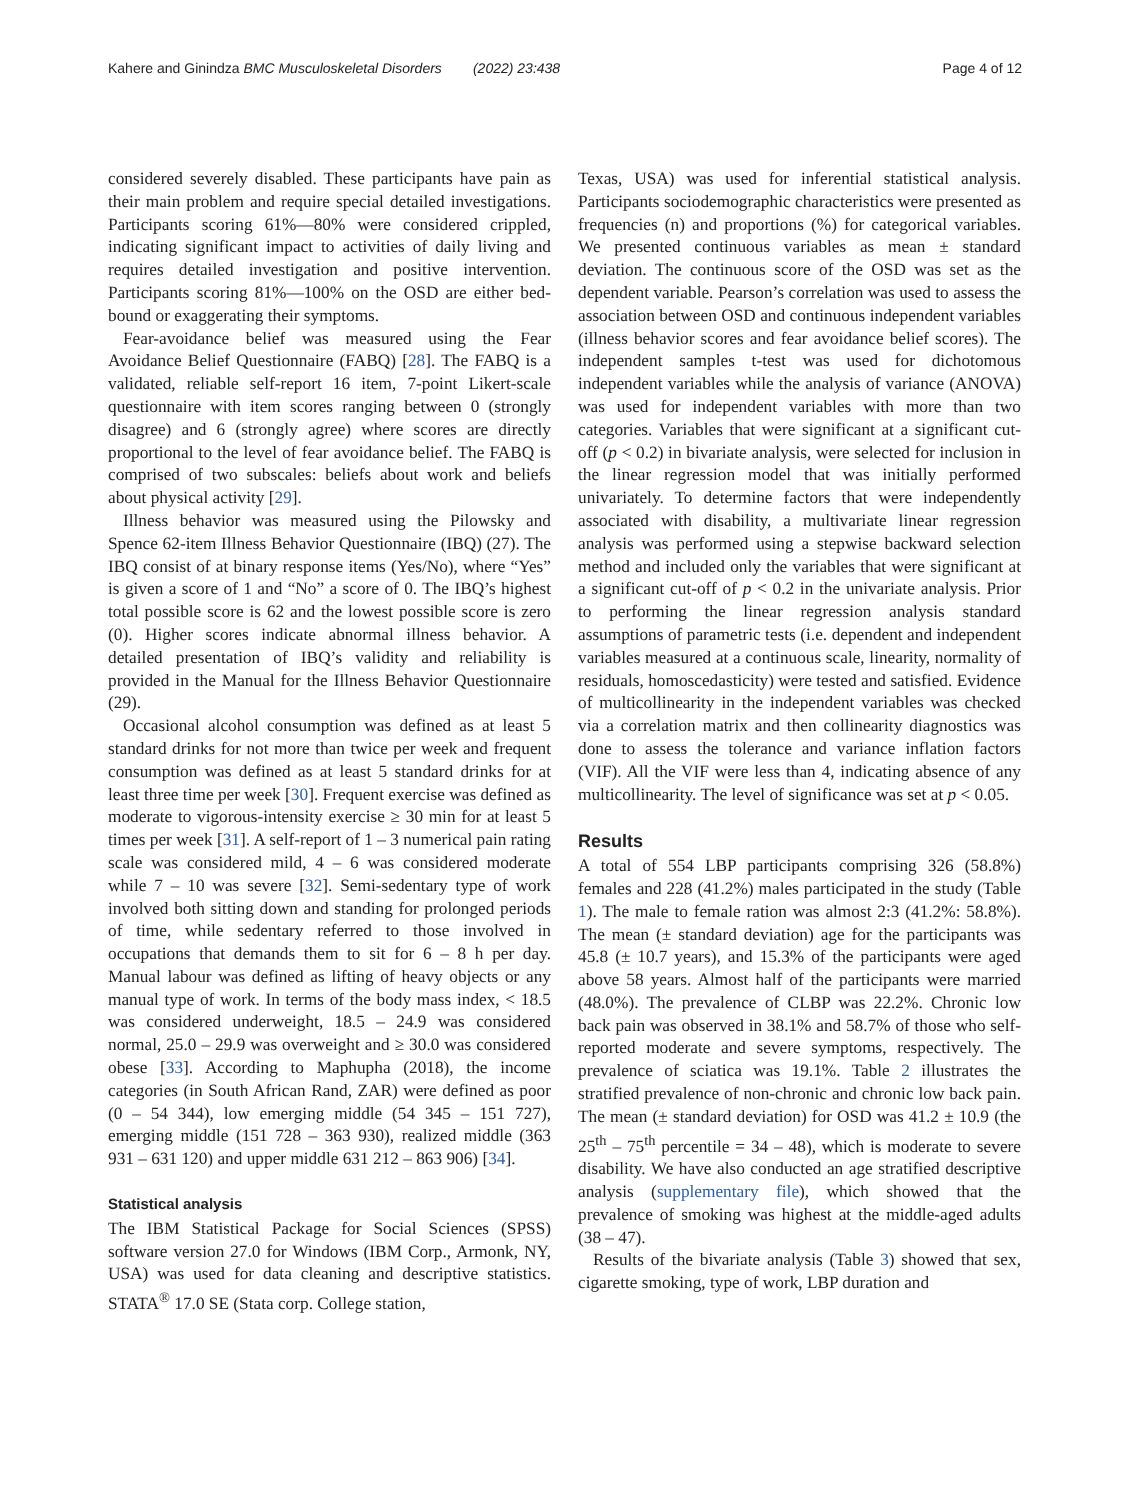Kahere and Ginindza BMC Musculoskeletal Disorders (2022) 23:438 Page 4 of 12
considered severely disabled. These participants have pain as their main problem and require special detailed investigations. Participants scoring 61%—80% were considered crippled, indicating significant impact to activities of daily living and requires detailed investigation and positive intervention. Participants scoring 81%—100% on the OSD are either bed-bound or exaggerating their symptoms.
Fear-avoidance belief was measured using the Fear Avoidance Belief Questionnaire (FABQ) [28]. The FABQ is a validated, reliable self-report 16 item, 7-point Likert-scale questionnaire with item scores ranging between 0 (strongly disagree) and 6 (strongly agree) where scores are directly proportional to the level of fear avoidance belief. The FABQ is comprised of two subscales: beliefs about work and beliefs about physical activity [29].
Illness behavior was measured using the Pilowsky and Spence 62-item Illness Behavior Questionnaire (IBQ) (27). The IBQ consist of at binary response items (Yes/No), where “Yes” is given a score of 1 and “No” a score of 0. The IBQ’s highest total possible score is 62 and the lowest possible score is zero (0). Higher scores indicate abnormal illness behavior. A detailed presentation of IBQ’s validity and reliability is provided in the Manual for the Illness Behavior Questionnaire (29).
Occasional alcohol consumption was defined as at least 5 standard drinks for not more than twice per week and frequent consumption was defined as at least 5 standard drinks for at least three time per week [30]. Frequent exercise was defined as moderate to vigorous-intensity exercise ≥ 30 min for at least 5 times per week [31]. A self-report of 1 – 3 numerical pain rating scale was considered mild, 4 – 6 was considered moderate while 7 – 10 was severe [32]. Semi-sedentary type of work involved both sitting down and standing for prolonged periods of time, while sedentary referred to those involved in occupations that demands them to sit for 6 – 8 h per day. Manual labour was defined as lifting of heavy objects or any manual type of work. In terms of the body mass index, < 18.5 was considered underweight, 18.5 – 24.9 was considered normal, 25.0 – 29.9 was overweight and ≥ 30.0 was considered obese [33]. According to Maphupha (2018), the income categories (in South African Rand, ZAR) were defined as poor (0 – 54 344), low emerging middle (54 345 – 151 727), emerging middle (151 728 – 363 930), realized middle (363 931 – 631 120) and upper middle 631 212 – 863 906) [34].
Statistical analysis
The IBM Statistical Package for Social Sciences (SPSS) software version 27.0 for Windows (IBM Corp., Armonk, NY, USA) was used for data cleaning and descriptive statistics. STATA<sup>®</sup> 17.0 SE (Stata corp. College station,
Texas, USA) was used for inferential statistical analysis. Participants sociodemographic characteristics were presented as frequencies (n) and proportions (%) for categorical variables. We presented continuous variables as mean ± standard deviation. The continuous score of the OSD was set as the dependent variable. Pearson’s correlation was used to assess the association between OSD and continuous independent variables (illness behavior scores and fear avoidance belief scores). The independent samples t-test was used for dichotomous independent variables while the analysis of variance (ANOVA) was used for independent variables with more than two categories. Variables that were significant at a significant cut-off (p < 0.2) in bivariate analysis, were selected for inclusion in the linear regression model that was initially performed univariately. To determine factors that were independently associated with disability, a multivariate linear regression analysis was performed using a stepwise backward selection method and included only the variables that were significant at a significant cut-off of p < 0.2 in the univariate analysis. Prior to performing the linear regression analysis standard assumptions of parametric tests (i.e. dependent and independent variables measured at a continuous scale, linearity, normality of residuals, homoscedasticity) were tested and satisfied. Evidence of multicollinearity in the independent variables was checked via a correlation matrix and then collinearity diagnostics was done to assess the tolerance and variance inflation factors (VIF). All the VIF were less than 4, indicating absence of any multicollinearity. The level of significance was set at p < 0.05.
Results
A total of 554 LBP participants comprising 326 (58.8%) females and 228 (41.2%) males participated in the study (Table 1). The male to female ration was almost 2:3 (41.2%: 58.8%). The mean (± standard deviation) age for the participants was 45.8 (± 10.7 years), and 15.3% of the participants were aged above 58 years. Almost half of the participants were married (48.0%). The prevalence of CLBP was 22.2%. Chronic low back pain was observed in 38.1% and 58.7% of those who self-reported moderate and severe symptoms, respectively. The prevalence of sciatica was 19.1%. Table 2 illustrates the stratified prevalence of non-chronic and chronic low back pain. The mean (± standard deviation) for OSD was 41.2 ± 10.9 (the 25<sup>th</sup> – 75<sup>th</sup> percentile = 34 – 48), which is moderate to severe disability. We have also conducted an age stratified descriptive analysis (supplementary file), which showed that the prevalence of smoking was highest at the middle-aged adults (38 – 47).
Results of the bivariate analysis (Table 3) showed that sex, cigarette smoking, type of work, LBP duration and